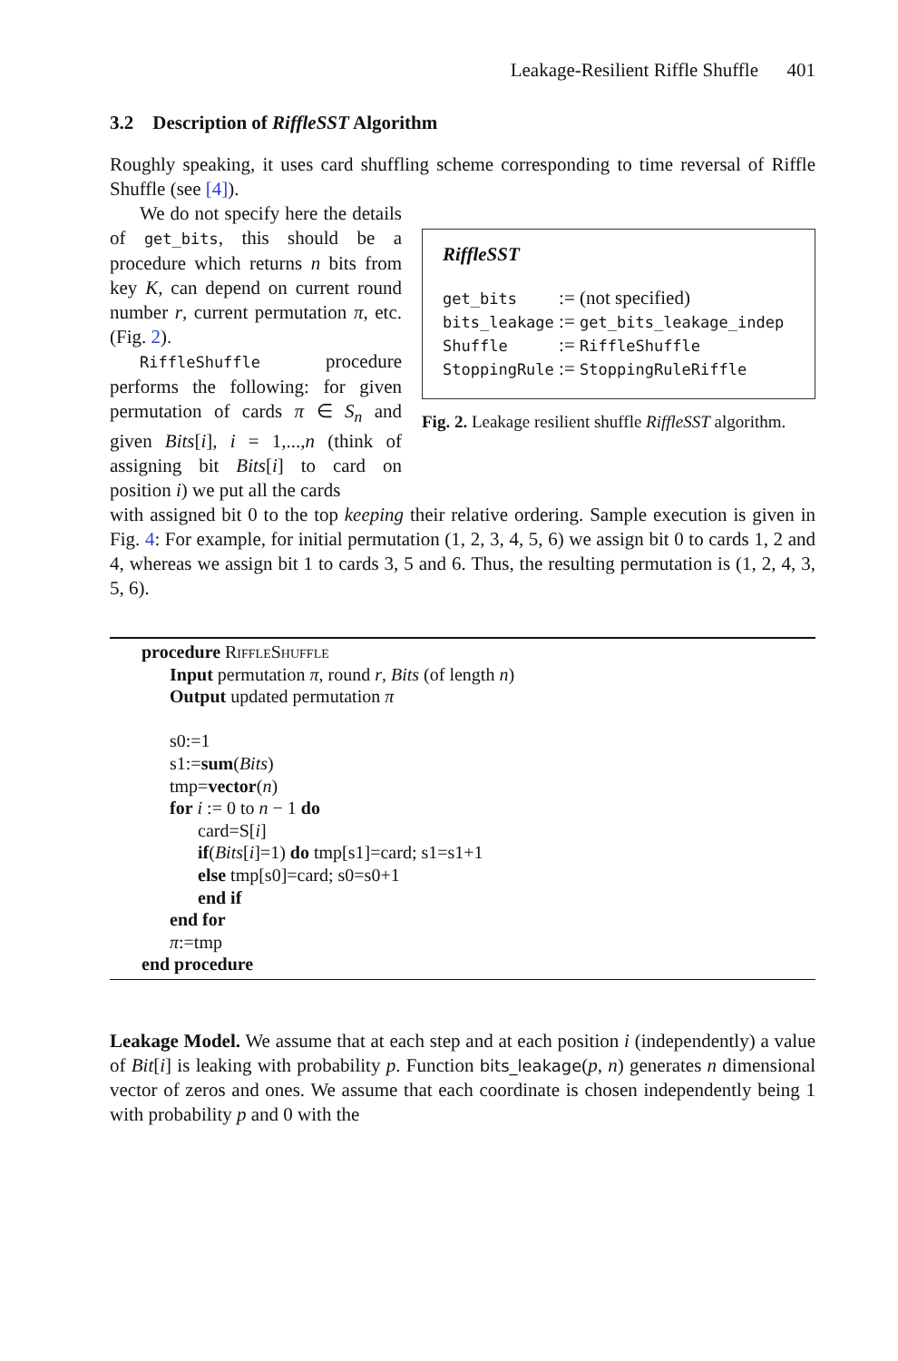Leakage-Resilient Riffle Shuffle 401
3.2 Description of RiffleSST Algorithm
Roughly speaking, it uses card shuffling scheme corresponding to time reversal of Riffle Shuffle (see [4]).
We do not specify here the details of get_bits, this should be a procedure which returns n bits from key K, can depend on current round number r, current permutation π, etc. (Fig. 2).
RiffleShuffle procedure performs the following: for given permutation of cards π ∈ S<sub>n</sub> and given Bits[i], i = 1,...,n (think of assigning bit Bits[i] to card on position i) we put all the cards
RiffleSST
get_bits := (not specified)
bits_leakage := get_bits_leakage_indep
Shuffle := RiffleShuffle
StoppingRule := StoppingRuleRiffle
Fig. 2. Leakage resilient shuffle RiffleSST algorithm.
with assigned bit 0 to the top keeping their relative ordering. Sample execution is given in Fig. 4: For example, for initial permutation (1, 2, 3, 4, 5, 6) we assign bit 0 to cards 1, 2 and 4, whereas we assign bit 1 to cards 3, 5 and 6. Thus, the resulting permutation is (1, 2, 4, 3, 5, 6).
procedure RiffleShuffle
Input permutation π, round r, Bits (of length n)
Output updated permutation π
s0:=1
s1:=sum(Bits)
tmp=vector(n)
for i := 0 to n − 1 do
card=S[i]
if(Bits[i]=1) do tmp[s1]=card; s1=s1+1
else tmp[s0]=card; s0=s0+1
end if
end for
π:=tmp
end procedure
Leakage Model. We assume that at each step and at each position i (independently) a value of Bit[i] is leaking with probability p. Function bits_leakage(p, n) generates n dimensional vector of zeros and ones. We assume that each coordinate is chosen independently being 1 with probability p and 0 with the